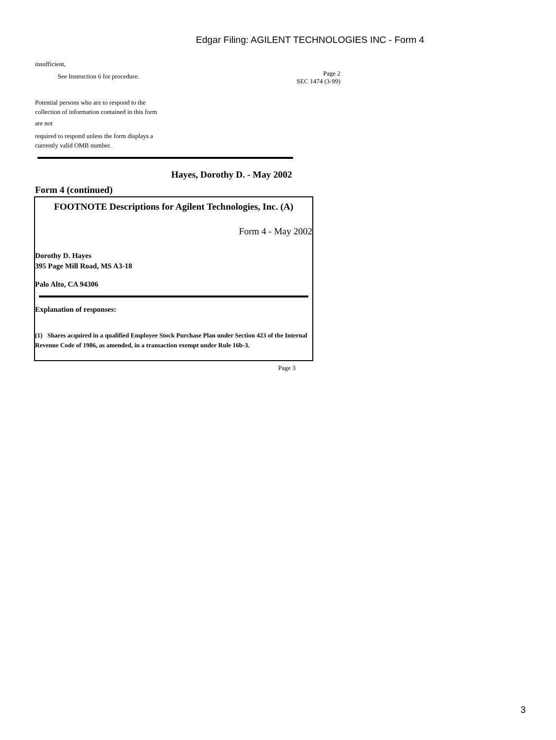Edgar Filing: AGILENT TECHNOLOGIES INC - Form 4
insufficient,
See Instruction 6 for procedure.
Page 2
SEC 1474 (3-99)
Potential persons who are to respond to the
collection of information contained in this form
are not
required to respond unless the form displays a
currently valid OMB number.
Hayes, Dorothy D. - May 2002
Form 4 (continued)
FOOTNOTE Descriptions for Agilent Technologies, Inc. (A)
Form 4 - May 2002
Dorothy D. Hayes
395 Page Mill Road, MS A3-18
Palo Alto, CA 94306
Explanation of responses:
(1) Shares acquired in a qualified Employee Stock Purchase Plan under Section 423 of the Internal Revenue Code of 1986, as amended, in a transaction exempt under Rule 16b-3.
Page 3
3